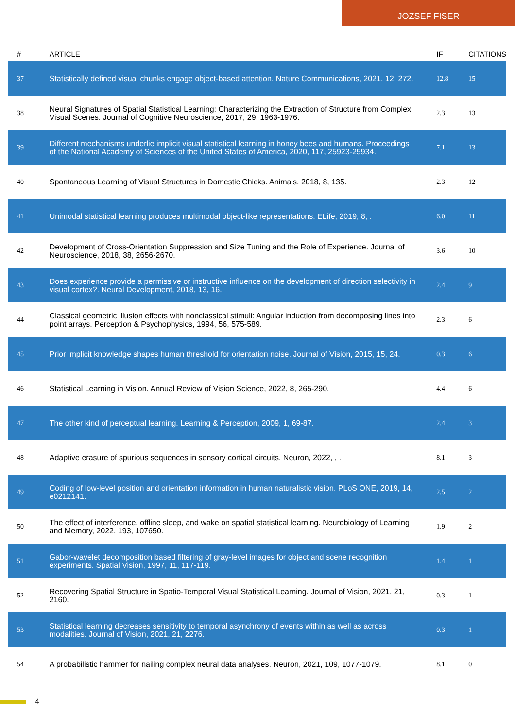JOZSEF FISER
| # | ARTICLE | IF | CITATIONS |
| --- | --- | --- | --- |
| 37 | Statistically defined visual chunks engage object-based attention. Nature Communications, 2021, 12, 272. | 12.8 | 15 |
| 38 | Neural Signatures of Spatial Statistical Learning: Characterizing the Extraction of Structure from Complex Visual Scenes. Journal of Cognitive Neuroscience, 2017, 29, 1963-1976. | 2.3 | 13 |
| 39 | Different mechanisms underlie implicit visual statistical learning in honey bees and humans. Proceedings of the National Academy of Sciences of the United States of America, 2020, 117, 25923-25934. | 7.1 | 13 |
| 40 | Spontaneous Learning of Visual Structures in Domestic Chicks. Animals, 2018, 8, 135. | 2.3 | 12 |
| 41 | Unimodal statistical learning produces multimodal object-like representations. ELife, 2019, 8, . | 6.0 | 11 |
| 42 | Development of Cross-Orientation Suppression and Size Tuning and the Role of Experience. Journal of Neuroscience, 2018, 38, 2656-2670. | 3.6 | 10 |
| 43 | Does experience provide a permissive or instructive influence on the development of direction selectivity in visual cortex?. Neural Development, 2018, 13, 16. | 2.4 | 9 |
| 44 | Classical geometric illusion effects with nonclassical stimuli: Angular induction from decomposing lines into point arrays. Perception & Psychophysics, 1994, 56, 575-589. | 2.3 | 6 |
| 45 | Prior implicit knowledge shapes human threshold for orientation noise. Journal of Vision, 2015, 15, 24. | 0.3 | 6 |
| 46 | Statistical Learning in Vision. Annual Review of Vision Science, 2022, 8, 265-290. | 4.4 | 6 |
| 47 | The other kind of perceptual learning. Learning & Perception, 2009, 1, 69-87. | 2.4 | 3 |
| 48 | Adaptive erasure of spurious sequences in sensory cortical circuits. Neuron, 2022, , . | 8.1 | 3 |
| 49 | Coding of low-level position and orientation information in human naturalistic vision. PLoS ONE, 2019, 14, e0212141. | 2.5 | 2 |
| 50 | The effect of interference, offline sleep, and wake on spatial statistical learning. Neurobiology of Learning and Memory, 2022, 193, 107650. | 1.9 | 2 |
| 51 | Gabor-wavelet decomposition based filtering of gray-level images for object and scene recognition experiments. Spatial Vision, 1997, 11, 117-119. | 1.4 | 1 |
| 52 | Recovering Spatial Structure in Spatio-Temporal Visual Statistical Learning. Journal of Vision, 2021, 21, 2160. | 0.3 | 1 |
| 53 | Statistical learning decreases sensitivity to temporal asynchrony of events within as well as across modalities. Journal of Vision, 2021, 21, 2276. | 0.3 | 1 |
| 54 | A probabilistic hammer for nailing complex neural data analyses. Neuron, 2021, 109, 1077-1079. | 8.1 | 0 |
4